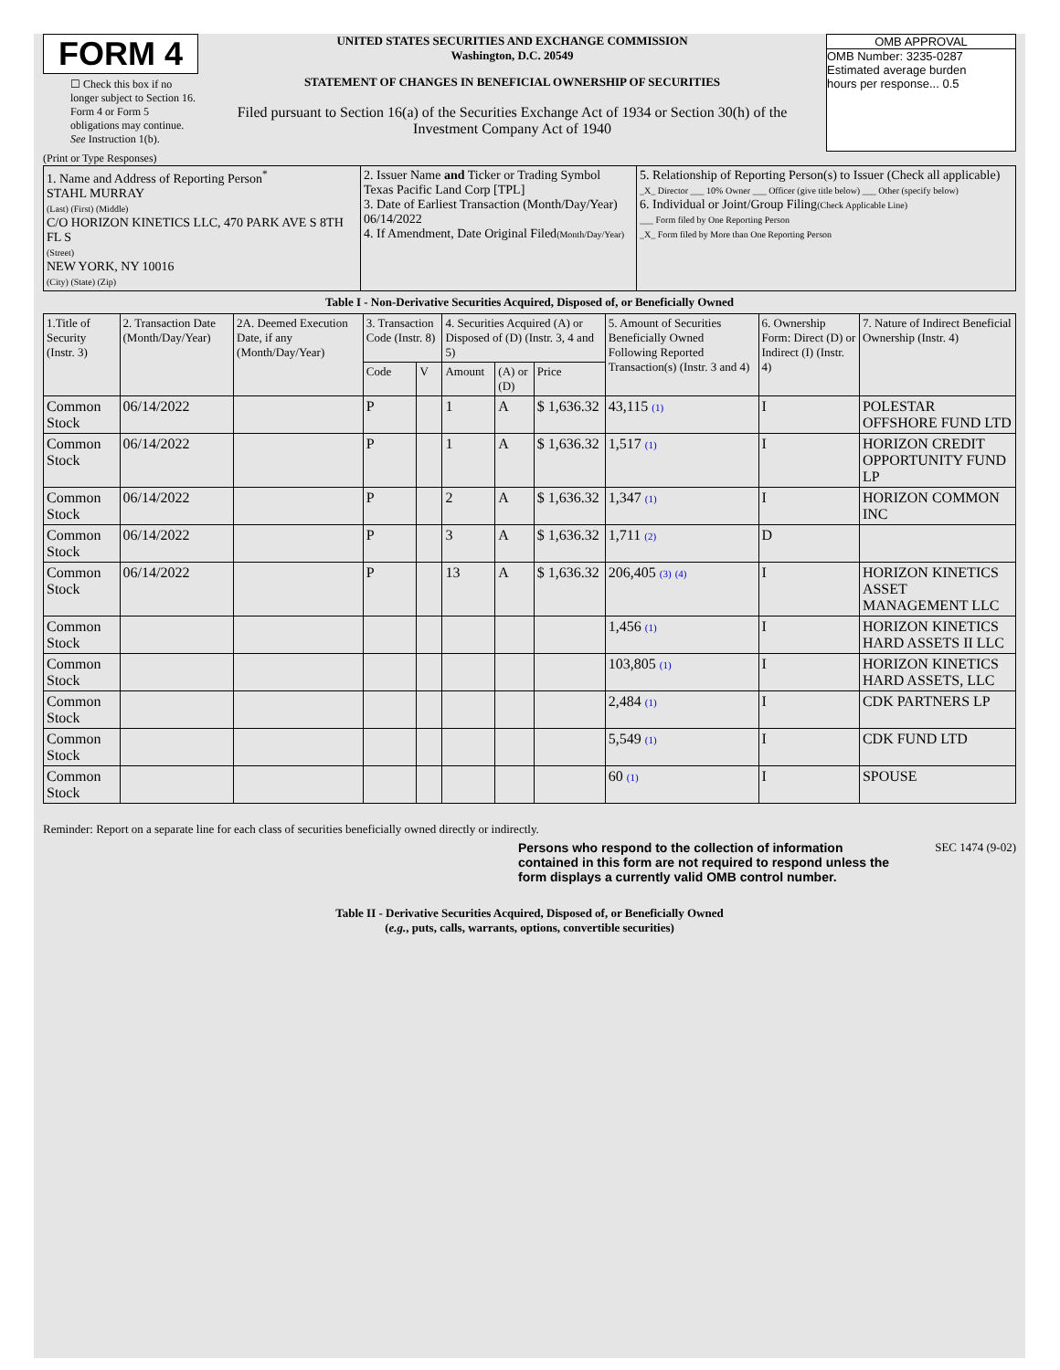FORM 4
☐ Check this box if no longer subject to Section 16. Form 4 or Form 5 obligations may continue. See Instruction 1(b).
UNITED STATES SECURITIES AND EXCHANGE COMMISSION
Washington, D.C. 20549
STATEMENT OF CHANGES IN BENEFICIAL OWNERSHIP OF SECURITIES
Filed pursuant to Section 16(a) of the Securities Exchange Act of 1934 or Section 30(h) of the Investment Company Act of 1940
OMB APPROVAL
OMB Number: 3235-0287
Estimated average burden
hours per response... 0.5
(Print or Type Responses)
| 1. Name and Address of Reporting Person<sup>*</sup> STAHL MURRAY (Last) (First) (Middle) C/O HORIZON KINETICS LLC, 470 PARK AVE S 8TH FL S (Street) NEW YORK, NY 10016 (City) (State) (Zip) | 2. Issuer Name and Ticker or Trading Symbol Texas Pacific Land Corp [TPL] 3. Date of Earliest Transaction (Month/Day/Year) 06/14/2022 4. If Amendment, Date Original Filed (Month/Day/Year) | 5. Relationship of Reporting Person(s) to Issuer (Check all applicable) _X_ Director ___ 10% Owner ___ Officer (give title below) ___ Other (specify below) 6. Individual or Joint/Group Filing (Check Applicable Line) ___ Form filed by One Reporting Person _X_ Form filed by More than One Reporting Person |
Table I - Non-Derivative Securities Acquired, Disposed of, or Beneficially Owned
| 1.Title of Security (Instr. 3) | 2. Transaction Date (Month/Day/Year) | 2A. Deemed Execution Date, if any (Month/Day/Year) | 3. Transaction Code (Instr. 8) | | 4. Securities Acquired (A) or Disposed of (D) (Instr. 3, 4 and 5) | | | 5. Amount of Securities Beneficially Owned Following Reported Transaction(s) (Instr. 3 and 4) | 6. Ownership Form: Direct (D) or Indirect (I) (Instr. 4) | 7. Nature of Indirect Beneficial Ownership (Instr. 4) |
| --- | --- | --- | --- | --- | --- | --- | --- | --- | --- | --- |
| | | | Code | V | Amount | (A) or (D) | Price | | | |
| Common Stock | 06/14/2022 | | P | | 1 | A | $ 1,636.32 | 43,115 (1) | I | POLESTAR OFFSHORE FUND LTD |
| Common Stock | 06/14/2022 | | P | | 1 | A | $ 1,636.32 | 1,517 (1) | I | HORIZON CREDIT OPPORTUNITY FUND LP |
| Common Stock | 06/14/2022 | | P | | 2 | A | $ 1,636.32 | 1,347 (1) | I | HORIZON COMMON INC |
| Common Stock | 06/14/2022 | | P | | 3 | A | $ 1,636.32 | 1,711 (2) | D | |
| Common Stock | 06/14/2022 | | P | | 13 | A | $ 1,636.32 | 206,405 (3) (4) | I | HORIZON KINETICS ASSET MANAGEMENT LLC |
| Common Stock | | | | | | | | 1,456 (1) | I | HORIZON KINETICS HARD ASSETS II LLC |
| Common Stock | | | | | | | | 103,805 (1) | I | HORIZON KINETICS HARD ASSETS, LLC |
| Common Stock | | | | | | | | 2,484 (1) | I | CDK PARTNERS LP |
| Common Stock | | | | | | | | 5,549 (1) | I | CDK FUND LTD |
| Common Stock | | | | | | | | 60 (1) | I | SPOUSE |
Reminder: Report on a separate line for each class of securities beneficially owned directly or indirectly.
Persons who respond to the collection of information contained in this form are not required to respond unless the form displays a currently valid OMB control number.
SEC 1474 (9-02)
Table II - Derivative Securities Acquired, Disposed of, or Beneficially Owned
(e.g., puts, calls, warrants, options, convertible securities)